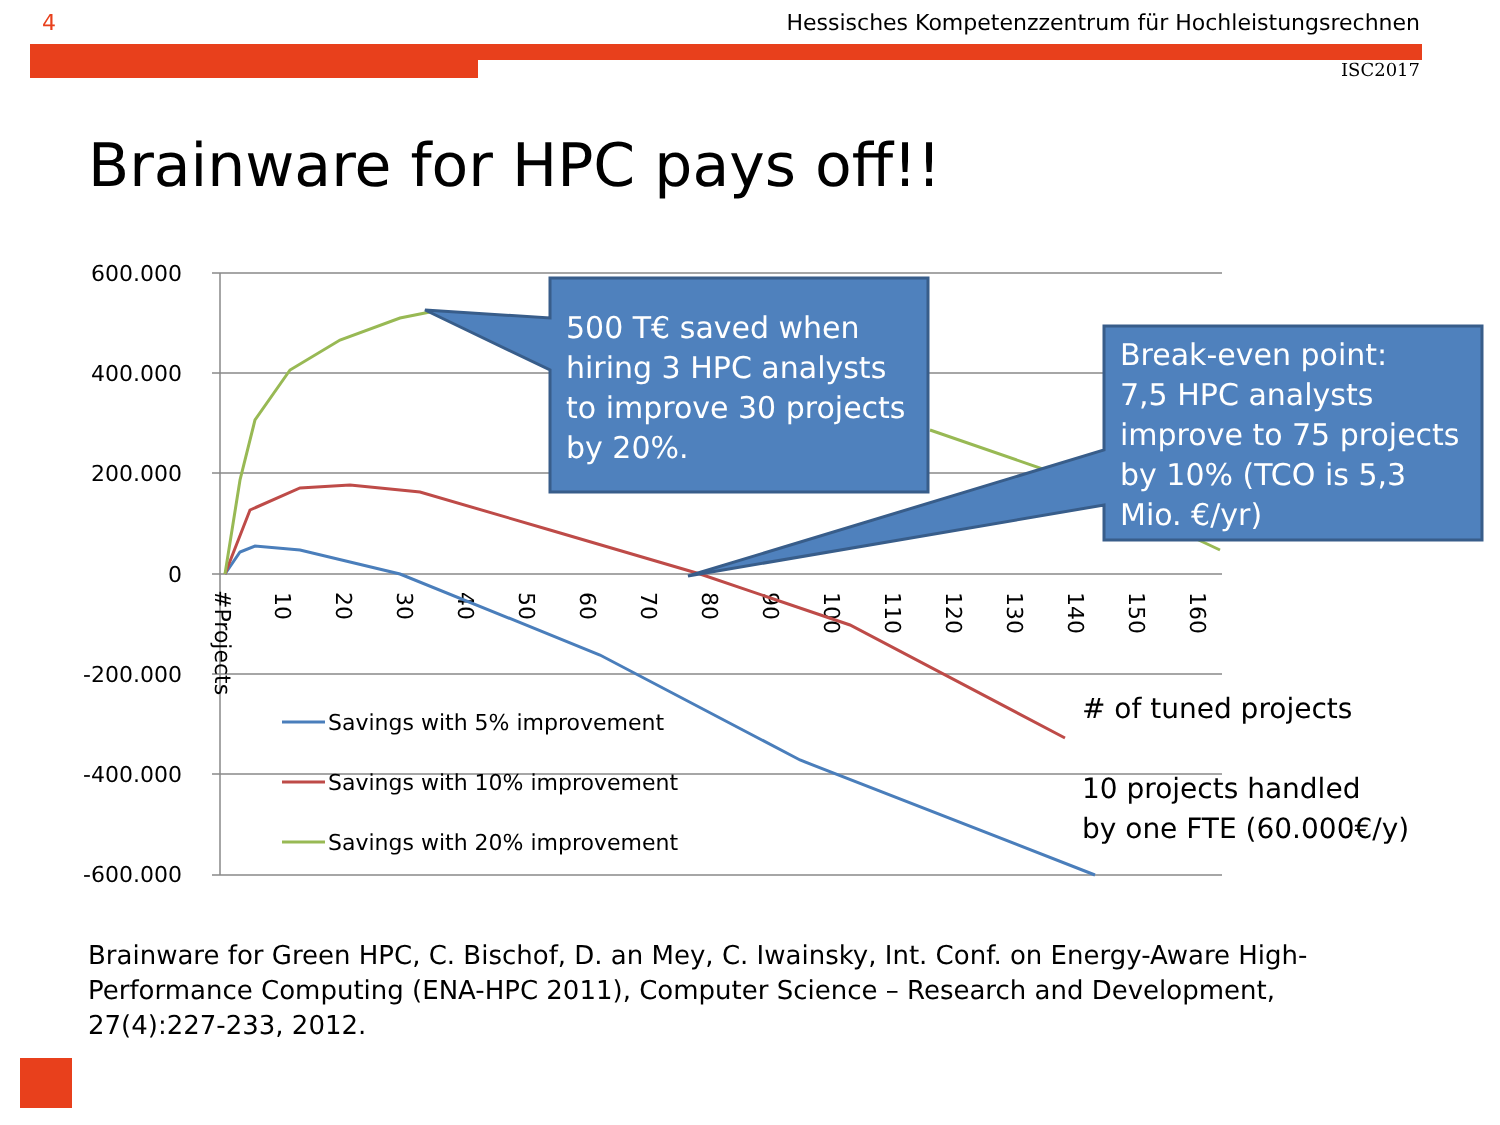4 Hessisches Kompetenzzentrum für Hochleistungsrechnen
ISC2017
Brainware for HPC pays off!!
600.000
400.000
200.000
0
-200.000
-400.000
-600.000
#Projects
10
20
30
40
50
60
70
80
90
100
110
120
130
140
150
160
Savings with 5% improvement
Savings with 10% improvement
Savings with 20% improvement
500 T€ saved when hiring 3 HPC analysts to improve 30 projects by 20%.
Break-even point: 7,5 HPC analysts improve to 75 projects by 10% (TCO is 5,3 Mio. €/yr)
# of tuned projects
10 projects handled by one FTE (60.000€/y)
Brainware for Green HPC, C. Bischof, D. an Mey, C. Iwainsky, Int. Conf. on Energy-Aware High-Performance Computing (ENA-HPC 2011), Computer Science – Research and Development, 27(4):227-233, 2012.